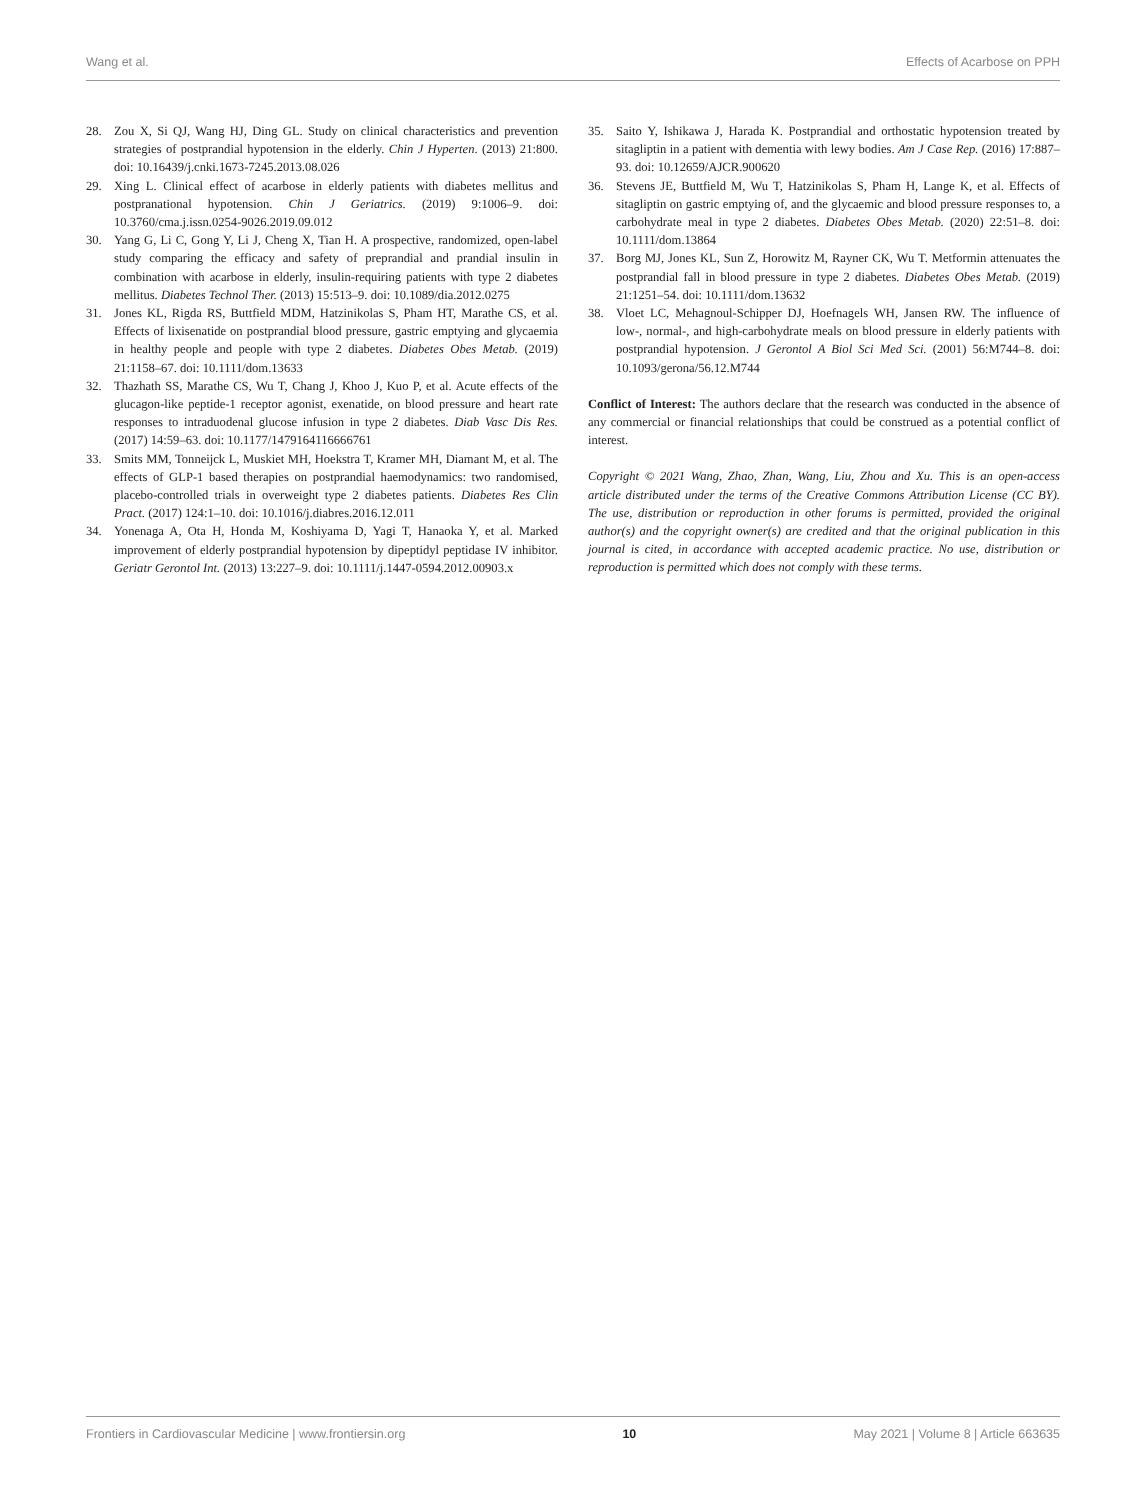Wang et al. Effects of Acarbose on PPH
28. Zou X, Si QJ, Wang HJ, Ding GL. Study on clinical characteristics and prevention strategies of postprandial hypotension in the elderly. Chin J Hyperten. (2013) 21:800. doi: 10.16439/j.cnki.1673-7245.2013.08.026
29. Xing L. Clinical effect of acarbose in elderly patients with diabetes mellitus and postpranational hypotension. Chin J Geriatrics. (2019) 9:1006–9. doi: 10.3760/cma.j.issn.0254-9026.2019.09.012
30. Yang G, Li C, Gong Y, Li J, Cheng X, Tian H. A prospective, randomized, open-label study comparing the efficacy and safety of preprandial and prandial insulin in combination with acarbose in elderly, insulin-requiring patients with type 2 diabetes mellitus. Diabetes Technol Ther. (2013) 15:513–9. doi: 10.1089/dia.2012.0275
31. Jones KL, Rigda RS, Buttfield MDM, Hatzinikolas S, Pham HT, Marathe CS, et al. Effects of lixisenatide on postprandial blood pressure, gastric emptying and glycaemia in healthy people and people with type 2 diabetes. Diabetes Obes Metab. (2019) 21:1158–67. doi: 10.1111/dom.13633
32. Thazhath SS, Marathe CS, Wu T, Chang J, Khoo J, Kuo P, et al. Acute effects of the glucagon-like peptide-1 receptor agonist, exenatide, on blood pressure and heart rate responses to intraduodenal glucose infusion in type 2 diabetes. Diab Vasc Dis Res. (2017) 14:59–63. doi: 10.1177/1479164116666761
33. Smits MM, Tonneijck L, Muskiet MH, Hoekstra T, Kramer MH, Diamant M, et al. The effects of GLP-1 based therapies on postprandial haemodynamics: two randomised, placebo-controlled trials in overweight type 2 diabetes patients. Diabetes Res Clin Pract. (2017) 124:1–10. doi: 10.1016/j.diabres.2016.12.011
34. Yonenaga A, Ota H, Honda M, Koshiyama D, Yagi T, Hanaoka Y, et al. Marked improvement of elderly postprandial hypotension by dipeptidyl peptidase IV inhibitor. Geriatr Gerontol Int. (2013) 13:227–9. doi: 10.1111/j.1447-0594.2012.00903.x
35. Saito Y, Ishikawa J, Harada K. Postprandial and orthostatic hypotension treated by sitagliptin in a patient with dementia with lewy bodies. Am J Case Rep. (2016) 17:887–93. doi: 10.12659/AJCR.900620
36. Stevens JE, Buttfield M, Wu T, Hatzinikolas S, Pham H, Lange K, et al. Effects of sitagliptin on gastric emptying of, and the glycaemic and blood pressure responses to, a carbohydrate meal in type 2 diabetes. Diabetes Obes Metab. (2020) 22:51–8. doi: 10.1111/dom.13864
37. Borg MJ, Jones KL, Sun Z, Horowitz M, Rayner CK, Wu T. Metformin attenuates the postprandial fall in blood pressure in type 2 diabetes. Diabetes Obes Metab. (2019) 21:1251–54. doi: 10.1111/dom.13632
38. Vloet LC, Mehagnoul-Schipper DJ, Hoefnagels WH, Jansen RW. The influence of low-, normal-, and high-carbohydrate meals on blood pressure in elderly patients with postprandial hypotension. J Gerontol A Biol Sci Med Sci. (2001) 56:M744–8. doi: 10.1093/gerona/56.12.M744
Conflict of Interest: The authors declare that the research was conducted in the absence of any commercial or financial relationships that could be construed as a potential conflict of interest.
Copyright © 2021 Wang, Zhao, Zhan, Wang, Liu, Zhou and Xu. This is an open-access article distributed under the terms of the Creative Commons Attribution License (CC BY). The use, distribution or reproduction in other forums is permitted, provided the original author(s) and the copyright owner(s) are credited and that the original publication in this journal is cited, in accordance with accepted academic practice. No use, distribution or reproduction is permitted which does not comply with these terms.
Frontiers in Cardiovascular Medicine | www.frontiersin.org 10 May 2021 | Volume 8 | Article 663635